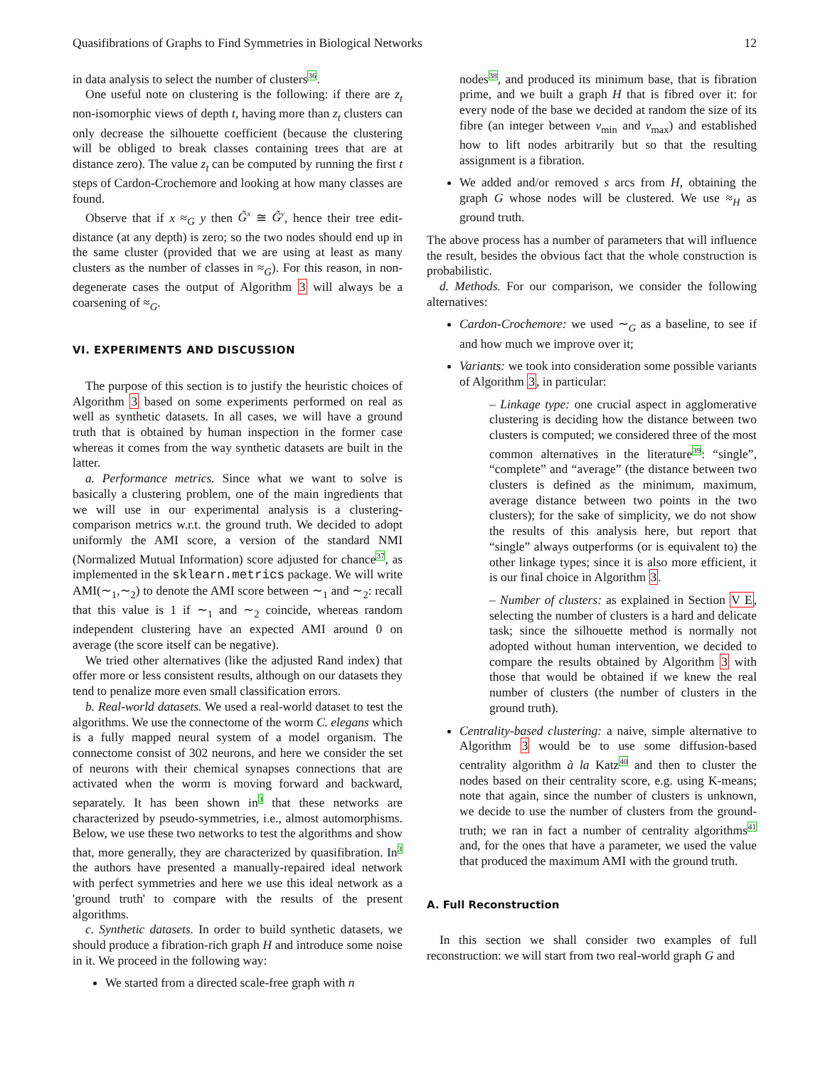Quasifibrations of Graphs to Find Symmetries in Biological Networks 12
in data analysis to select the number of clusters<sup>36</sup>.
One useful note on clustering is the following: if there are z<sub>t</sub> non-isomorphic views of depth t, having more than z<sub>t</sub> clusters can only decrease the silhouette coefficient (because the clustering will be obliged to break classes containing trees that are at distance zero). The value z<sub>t</sub> can be computed by running the first t steps of Cardon-Crochemore and looking at how many classes are found.
Observe that if x ≈<sub>G</sub> y then G̃<sup>x</sup> ≅ G̃<sup>y</sup>, hence their tree edit-distance (at any depth) is zero; so the two nodes should end up in the same cluster (provided that we are using at least as many clusters as the number of classes in ≈<sub>G</sub>). For this reason, in non-degenerate cases the output of Algorithm 3 will always be a coarsening of ≈<sub>G</sub>.
VI. EXPERIMENTS AND DISCUSSION
The purpose of this section is to justify the heuristic choices of Algorithm 3 based on some experiments performed on real as well as synthetic datasets. In all cases, we will have a ground truth that is obtained by human inspection in the former case whereas it comes from the way synthetic datasets are built in the latter.
a. Performance metrics. Since what we want to solve is basically a clustering problem, one of the main ingredients that we will use in our experimental analysis is a clustering-comparison metrics w.r.t. the ground truth. We decided to adopt uniformly the AMI score, a version of the standard NMI (Normalized Mutual Information) score adjusted for chance<sup>37</sup>, as implemented in the sklearn.metrics package. We will write AMI(∼<sub>1</sub>,∼<sub>2</sub>) to denote the AMI score between ∼<sub>1</sub> and ∼<sub>2</sub>: recall that this value is 1 if ∼<sub>1</sub> and ∼<sub>2</sub> coincide, whereas random independent clustering have an expected AMI around 0 on average (the score itself can be negative).
We tried other alternatives (like the adjusted Rand index) that offer more or less consistent results, although on our datasets they tend to penalize more even small classification errors.
b. Real-world datasets. We used a real-world dataset to test the algorithms. We use the connectome of the worm C. elegans which is a fully mapped neural system of a model organism. The connectome consist of 302 neurons, and here we consider the set of neurons with their chemical synapses connections that are activated when the worm is moving forward and backward, separately. It has been shown in<sup>3</sup> that these networks are characterized by pseudo-symmetries, i.e., almost automorphisms. Below, we use these two networks to test the algorithms and show that, more generally, they are characterized by quasifibration. In<sup>3</sup> the authors have presented a manually-repaired ideal network with perfect symmetries and here we use this ideal network as a 'ground truth' to compare with the results of the present algorithms.
c. Synthetic datasets. In order to build synthetic datasets, we should produce a fibration-rich graph H and introduce some noise in it. We proceed in the following way:
We started from a directed scale-free graph with n
nodes<sup>38</sup>, and produced its minimum base, that is fibration prime, and we built a graph H that is fibred over it: for every node of the base we decided at random the size of its fibre (an integer between v<sub>min</sub> and v<sub>max</sub>) and established how to lift nodes arbitrarily but so that the resulting assignment is a fibration.
We added and/or removed s arcs from H, obtaining the graph G whose nodes will be clustered. We use ≈<sub>H</sub> as ground truth.
The above process has a number of parameters that will influence the result, besides the obvious fact that the whole construction is probabilistic.
d. Methods. For our comparison, we consider the following alternatives:
Cardon-Crochemore: we used ∼<sub>G</sub> as a baseline, to see if and how much we improve over it;
Variants: we took into consideration some possible variants of Algorithm 3, in particular:
– Linkage type: one crucial aspect in agglomerative clustering is deciding how the distance between two clusters is computed; we considered three of the most common alternatives in the literature<sup>39</sup>: “single”, “complete” and “average” (the distance between two clusters is defined as the minimum, maximum, average distance between two points in the two clusters); for the sake of simplicity, we do not show the results of this analysis here, but report that “single” always outperforms (or is equivalent to) the other linkage types; since it is also more efficient, it is our final choice in Algorithm 3.
– Number of clusters: as explained in Section V E, selecting the number of clusters is a hard and delicate task; since the silhouette method is normally not adopted without human intervention, we decided to compare the results obtained by Algorithm 3 with those that would be obtained if we knew the real number of clusters (the number of clusters in the ground truth).
Centrality-based clustering: a naive, simple alternative to Algorithm 3 would be to use some diffusion-based centrality algorithm à la Katz<sup>40</sup> and then to cluster the nodes based on their centrality score, e.g. using K-means; note that again, since the number of clusters is unknown, we decide to use the number of clusters from the ground-truth; we ran in fact a number of centrality algorithms<sup>41</sup> and, for the ones that have a parameter, we used the value that produced the maximum AMI with the ground truth.
A. Full Reconstruction
In this section we shall consider two examples of full reconstruction: we will start from two real-world graph G and